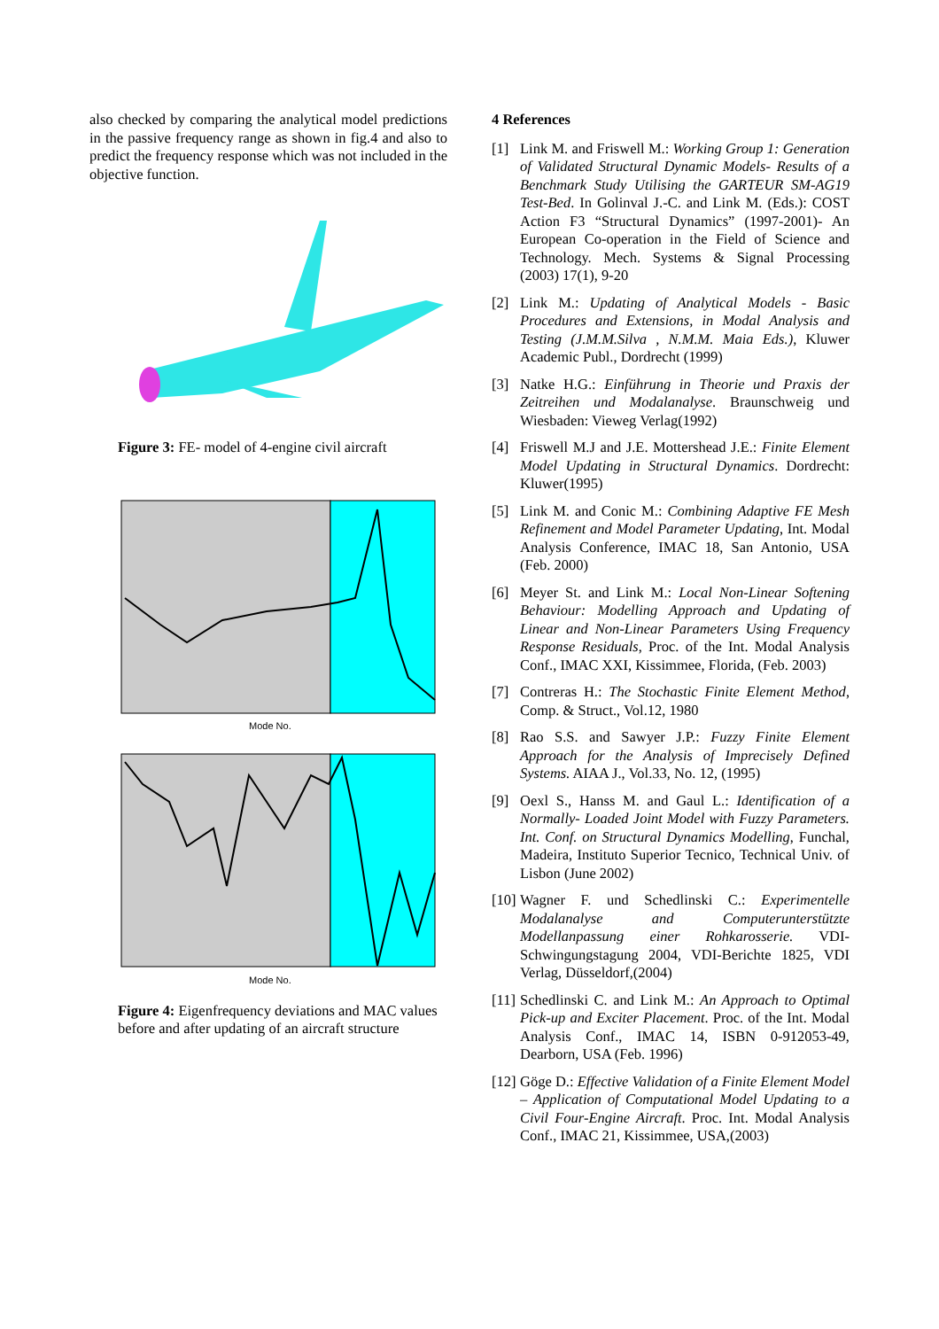also checked by comparing the analytical model predictions in the passive frequency range as shown in fig.4 and also to predict the frequency response which was not included in the objective function.
Figure 3: FE- model of 4-engine civil aircraft
Mode No.
Mode No.
Figure 4: Eigenfrequency deviations and MAC values before and after updating of an aircraft structure
4 References
[1] Link M. and Friswell M.: Working Group 1: Generation of Validated Structural Dynamic Models- Results of a Benchmark Study Utilising the GARTEUR SM-AG19 Test-Bed. In Golinval J.-C. and Link M. (Eds.): COST Action F3 “Structural Dynamics” (1997-2001)- An European Co-operation in the Field of Science and Technology. Mech. Systems & Signal Processing (2003) 17(1), 9-20
[2] Link M.: Updating of Analytical Models - Basic Procedures and Extensions, in Modal Analysis and Testing (J.M.M.Silva , N.M.M. Maia Eds.), Kluwer Academic Publ., Dordrecht (1999)
[3] Natke H.G.: Einführung in Theorie und Praxis der Zeitreihen und Modalanalyse. Braunschweig und Wiesbaden: Vieweg Verlag(1992)
[4] Friswell M.J and J.E. Mottershead J.E.: Finite Element Model Updating in Structural Dynamics. Dordrecht: Kluwer(1995)
[5] Link M. and Conic M.: Combining Adaptive FE Mesh Refinement and Model Parameter Updating, Int. Modal Analysis Conference, IMAC 18, San Antonio, USA (Feb. 2000)
[6] Meyer St. and Link M.: Local Non-Linear Softening Behaviour: Modelling Approach and Updating of Linear and Non-Linear Parameters Using Frequency Response Residuals, Proc. of the Int. Modal Analysis Conf., IMAC XXI, Kissimmee, Florida, (Feb. 2003)
[7] Contreras H.: The Stochastic Finite Element Method, Comp. & Struct., Vol.12, 1980
[8] Rao S.S. and Sawyer J.P.: Fuzzy Finite Element Approach for the Analysis of Imprecisely Defined Systems. AIAA J., Vol.33, No. 12, (1995)
[9] Oexl S., Hanss M. and Gaul L.: Identification of a Normally- Loaded Joint Model with Fuzzy Parameters. Int. Conf. on Structural Dynamics Modelling, Funchal, Madeira, Instituto Superior Tecnico, Technical Univ. of Lisbon (June 2002)
[10] Wagner F. und Schedlinski C.: Experimentelle Modalanalyse and Computerunterstützte Modellanpassung einer Rohkarosserie. VDI-Schwingungstagung 2004, VDI-Berichte 1825, VDI Verlag, Düsseldorf,(2004)
[11] Schedlinski C. and Link M.: An Approach to Optimal Pick-up and Exciter Placement. Proc. of the Int. Modal Analysis Conf., IMAC 14, ISBN 0-912053-49, Dearborn, USA (Feb. 1996)
[12] Göge D.: Effective Validation of a Finite Element Model – Application of Computational Model Updating to a Civil Four-Engine Aircraft. Proc. Int. Modal Analysis Conf., IMAC 21, Kissimmee, USA,(2003)